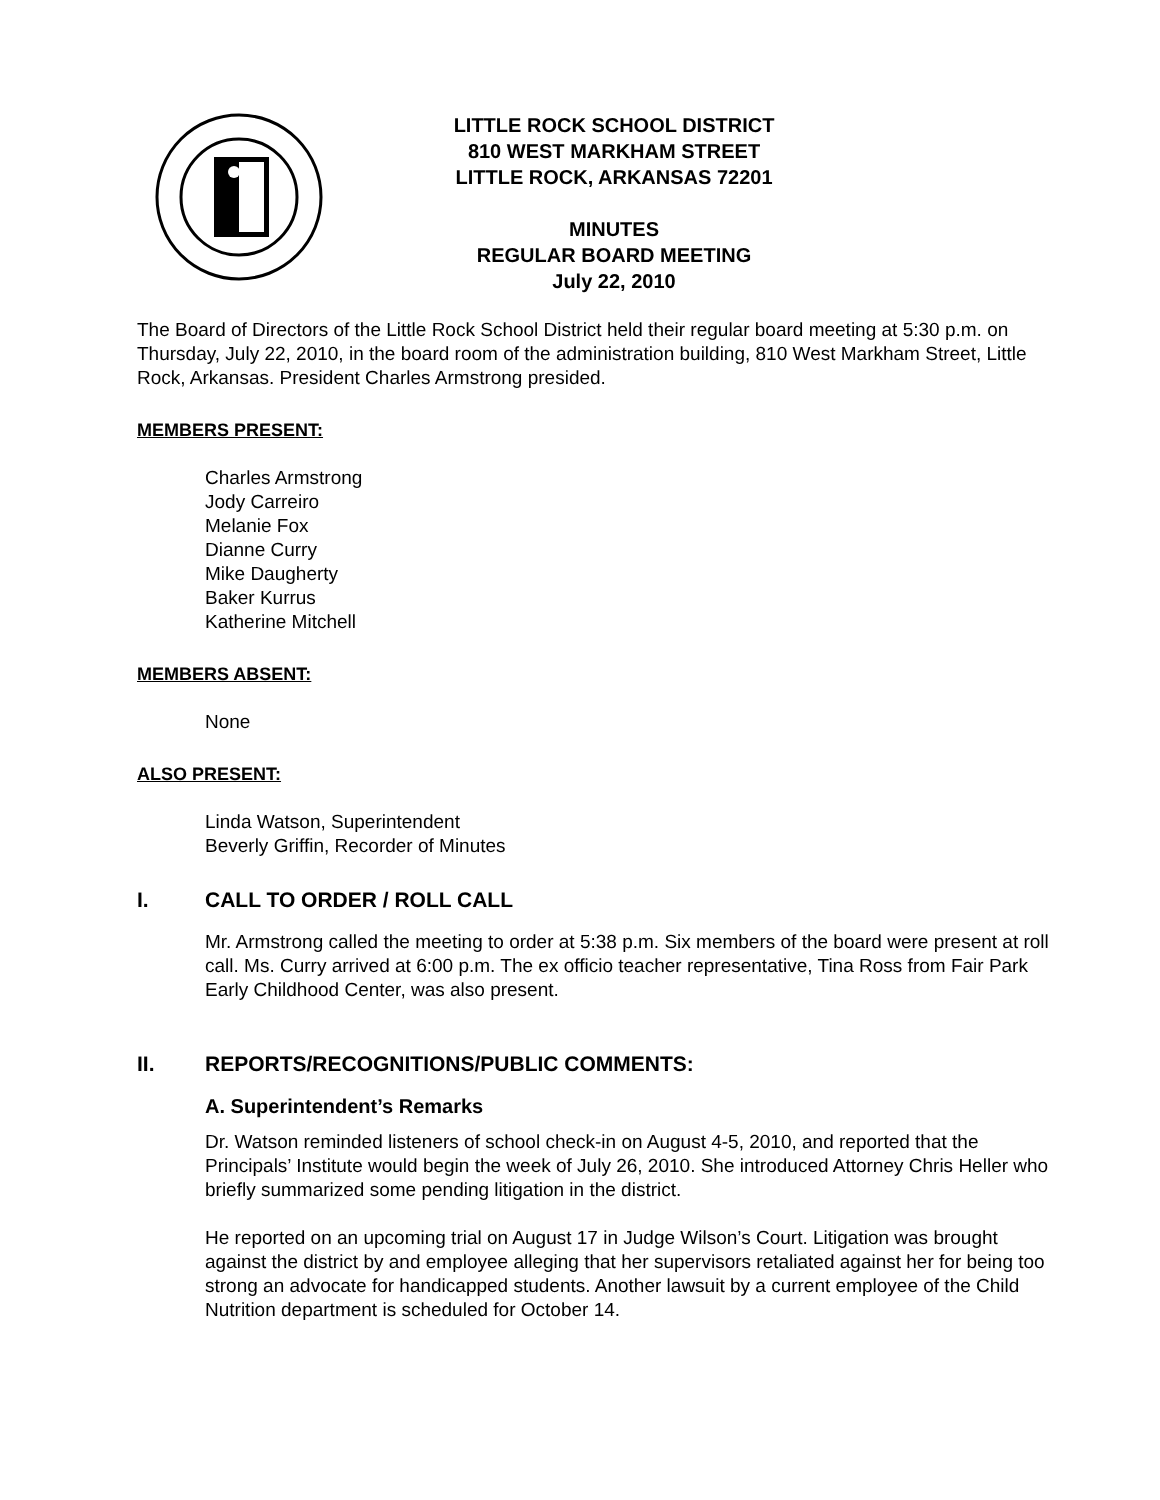LITTLE ROCK SCHOOL DISTRICT
810 WEST MARKHAM STREET
LITTLE ROCK, ARKANSAS 72201
MINUTES
REGULAR BOARD MEETING
July 22, 2010
The Board of Directors of the Little Rock School District held their regular board meeting at 5:30 p.m. on Thursday, July 22, 2010, in the board room of the administration building, 810 West Markham Street, Little Rock, Arkansas. President Charles Armstrong presided.
MEMBERS PRESENT:
Charles Armstrong
Jody Carreiro
Melanie Fox
Dianne Curry
Mike Daugherty
Baker Kurrus
Katherine Mitchell
MEMBERS ABSENT:
None
ALSO PRESENT:
Linda Watson, Superintendent
Beverly Griffin, Recorder of Minutes
I. CALL TO ORDER / ROLL CALL
Mr. Armstrong called the meeting to order at 5:38 p.m. Six members of the board were present at roll call. Ms. Curry arrived at 6:00 p.m. The ex officio teacher representative, Tina Ross from Fair Park Early Childhood Center, was also present.
II. REPORTS/RECOGNITIONS/PUBLIC COMMENTS:
A. Superintendent’s Remarks
Dr. Watson reminded listeners of school check-in on August 4-5, 2010, and reported that the Principals’ Institute would begin the week of July 26, 2010. She introduced Attorney Chris Heller who briefly summarized some pending litigation in the district.
He reported on an upcoming trial on August 17 in Judge Wilson’s Court. Litigation was brought against the district by and employee alleging that her supervisors retaliated against her for being too strong an advocate for handicapped students. Another lawsuit by a current employee of the Child Nutrition department is scheduled for October 14.